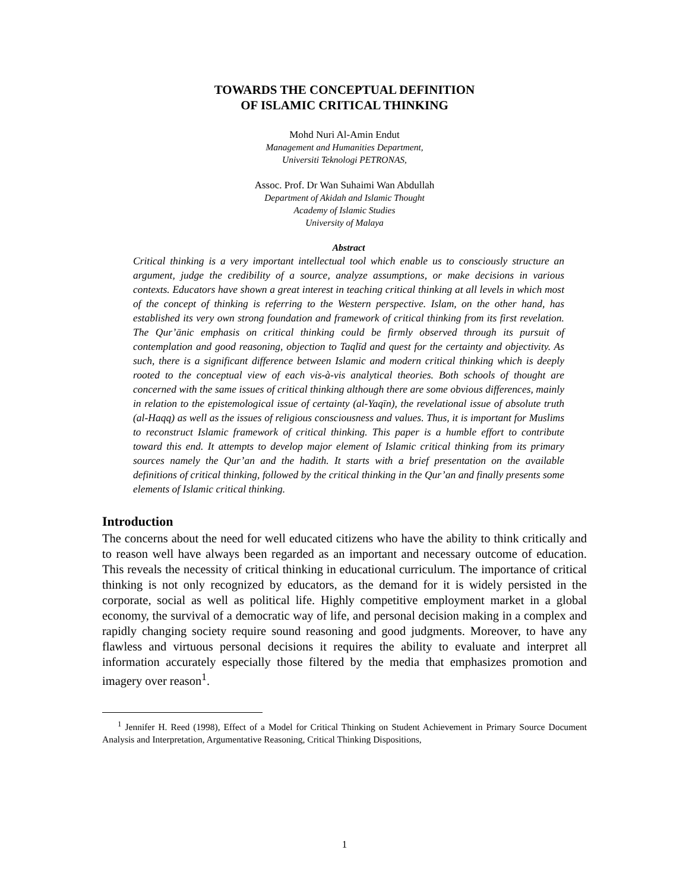TOWARDS THE CONCEPTUAL DEFINITION
OF ISLAMIC CRITICAL THINKING
Mohd Nuri Al-Amin Endut
Management and Humanities Department,
Universiti Teknologi PETRONAS,
Assoc. Prof. Dr Wan Suhaimi Wan Abdullah
Department of Akidah and Islamic Thought
Academy of Islamic Studies
University of Malaya
Abstract
Critical thinking is a very important intellectual tool which enable us to consciously structure an argument, judge the credibility of a source, analyze assumptions, or make decisions in various contexts. Educators have shown a great interest in teaching critical thinking at all levels in which most of the concept of thinking is referring to the Western perspective. Islam, on the other hand, has established its very own strong foundation and framework of critical thinking from its first revelation. The Qur’ānic emphasis on critical thinking could be firmly observed through its pursuit of contemplation and good reasoning, objection to Taqlīd and quest for the certainty and objectivity. As such, there is a significant difference between Islamic and modern critical thinking which is deeply rooted to the conceptual view of each vis-à-vis analytical theories. Both schools of thought are concerned with the same issues of critical thinking although there are some obvious differences, mainly in relation to the epistemological issue of certainty (al-Yaqīn), the revelational issue of absolute truth (al-Haqq) as well as the issues of religious consciousness and values. Thus, it is important for Muslims to reconstruct Islamic framework of critical thinking. This paper is a humble effort to contribute toward this end. It attempts to develop major element of Islamic critical thinking from its primary sources namely the Qur’an and the hadith. It starts with a brief presentation on the available definitions of critical thinking, followed by the critical thinking in the Qur’an and finally presents some elements of Islamic critical thinking.
Introduction
The concerns about the need for well educated citizens who have the ability to think critically and to reason well have always been regarded as an important and necessary outcome of education. This reveals the necessity of critical thinking in educational curriculum. The importance of critical thinking is not only recognized by educators, as the demand for it is widely persisted in the corporate, social as well as political life. Highly competitive employment market in a global economy, the survival of a democratic way of life, and personal decision making in a complex and rapidly changing society require sound reasoning and good judgments. Moreover, to have any flawless and virtuous personal decisions it requires the ability to evaluate and interpret all information accurately especially those filtered by the media that emphasizes promotion and imagery over reason<sup>1</sup>.
<sup>1</sup> Jennifer H. Reed (1998), Effect of a Model for Critical Thinking on Student Achievement in Primary Source Document Analysis and Interpretation, Argumentative Reasoning, Critical Thinking Dispositions,
1